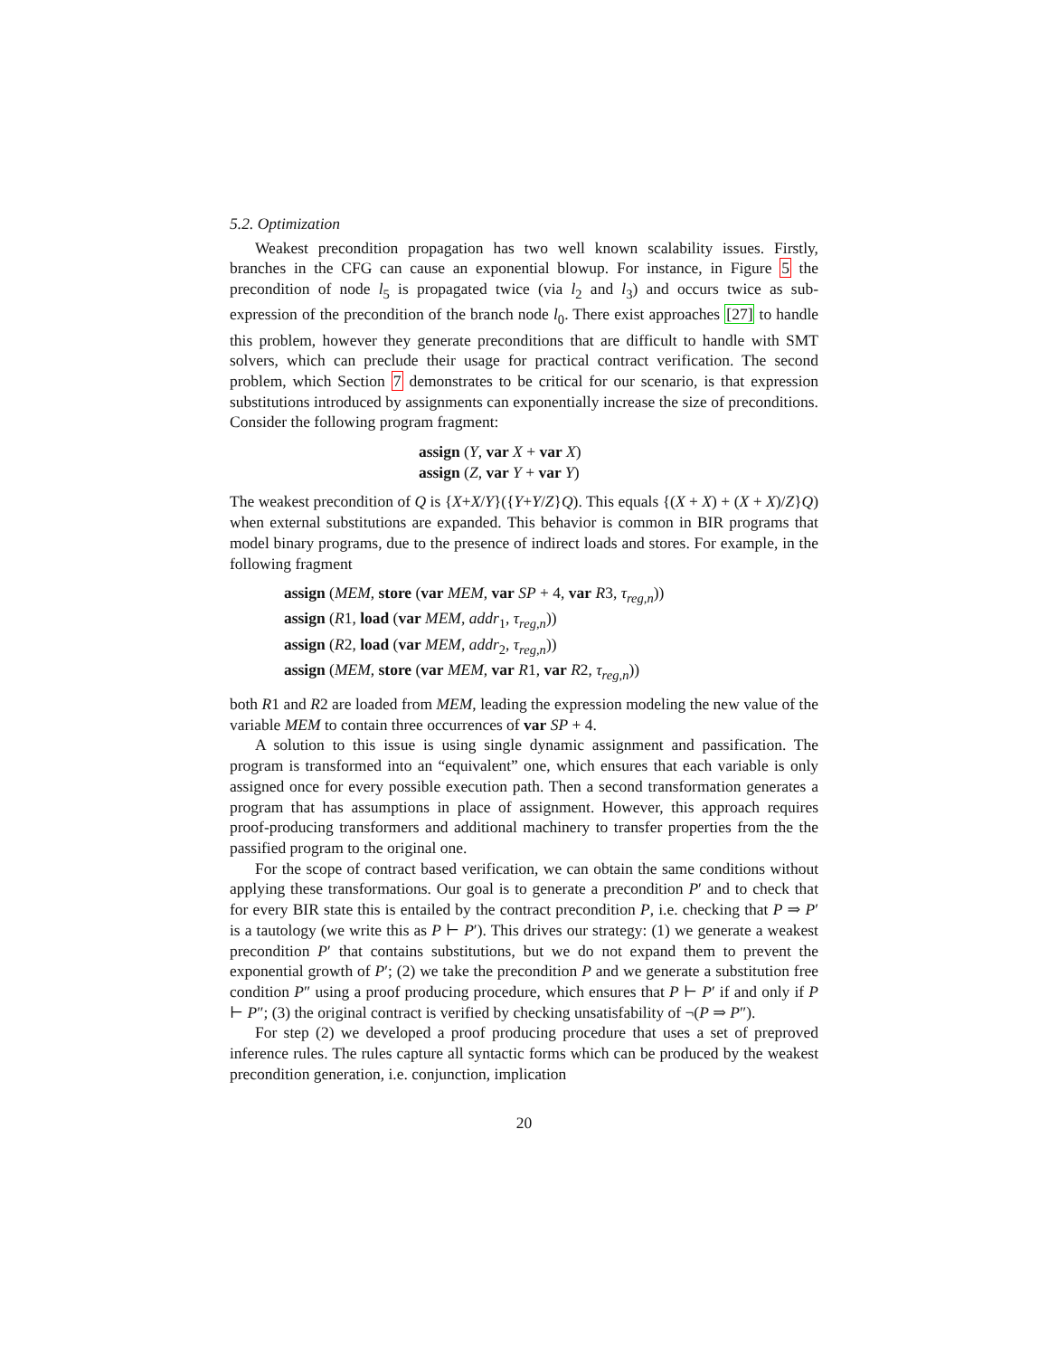5.2. Optimization
Weakest precondition propagation has two well known scalability issues. Firstly, branches in the CFG can cause an exponential blowup. For instance, in Figure 5 the precondition of node l<sub>5</sub> is propagated twice (via l<sub>2</sub> and l<sub>3</sub>) and occurs twice as sub-expression of the precondition of the branch node l<sub>0</sub>. There exist approaches [27] to handle this problem, however they generate preconditions that are difficult to handle with SMT solvers, which can preclude their usage for practical contract verification. The second problem, which Section 7 demonstrates to be critical for our scenario, is that expression substitutions introduced by assignments can exponentially increase the size of preconditions. Consider the following program fragment:
assign (Y, var X + var X)
assign (Z, var Y + var Y)
The weakest precondition of Q is {X+X/Y}({Y+Y/Z}Q). This equals {(X + X) + (X + X)/Z}Q) when external substitutions are expanded. This behavior is common in BIR programs that model binary programs, due to the presence of indirect loads and stores. For example, in the following fragment
assign (MEM, store (var MEM, var SP + 4, var R3, τ<sub>reg,n</sub>))
assign (R1, load (var MEM, addr<sub>1</sub>, τ<sub>reg,n</sub>))
assign (R2, load (var MEM, addr<sub>2</sub>, τ<sub>reg,n</sub>))
assign (MEM, store (var MEM, var R1, var R2, τ<sub>reg,n</sub>))
both R1 and R2 are loaded from MEM, leading the expression modeling the new value of the variable MEM to contain three occurrences of var SP + 4.
A solution to this issue is using single dynamic assignment and passification. The program is transformed into an “equivalent” one, which ensures that each variable is only assigned once for every possible execution path. Then a second transformation generates a program that has assumptions in place of assignment. However, this approach requires proof-producing transformers and additional machinery to transfer properties from the the passified program to the original one.
For the scope of contract based verification, we can obtain the same conditions without applying these transformations. Our goal is to generate a precondition P′ and to check that for every BIR state this is entailed by the contract precondition P, i.e. checking that P ⇒ P′ is a tautology (we write this as P ⊢ P′). This drives our strategy: (1) we generate a weakest precondition P′ that contains substitutions, but we do not expand them to prevent the exponential growth of P′; (2) we take the precondition P and we generate a substitution free condition P″ using a proof producing procedure, which ensures that P ⊢ P′ if and only if P ⊢ P″; (3) the original contract is verified by checking unsatisfability of ¬(P ⇒ P″).
For step (2) we developed a proof producing procedure that uses a set of preproved inference rules. The rules capture all syntactic forms which can be produced by the weakest precondition generation, i.e. conjunction, implication
20